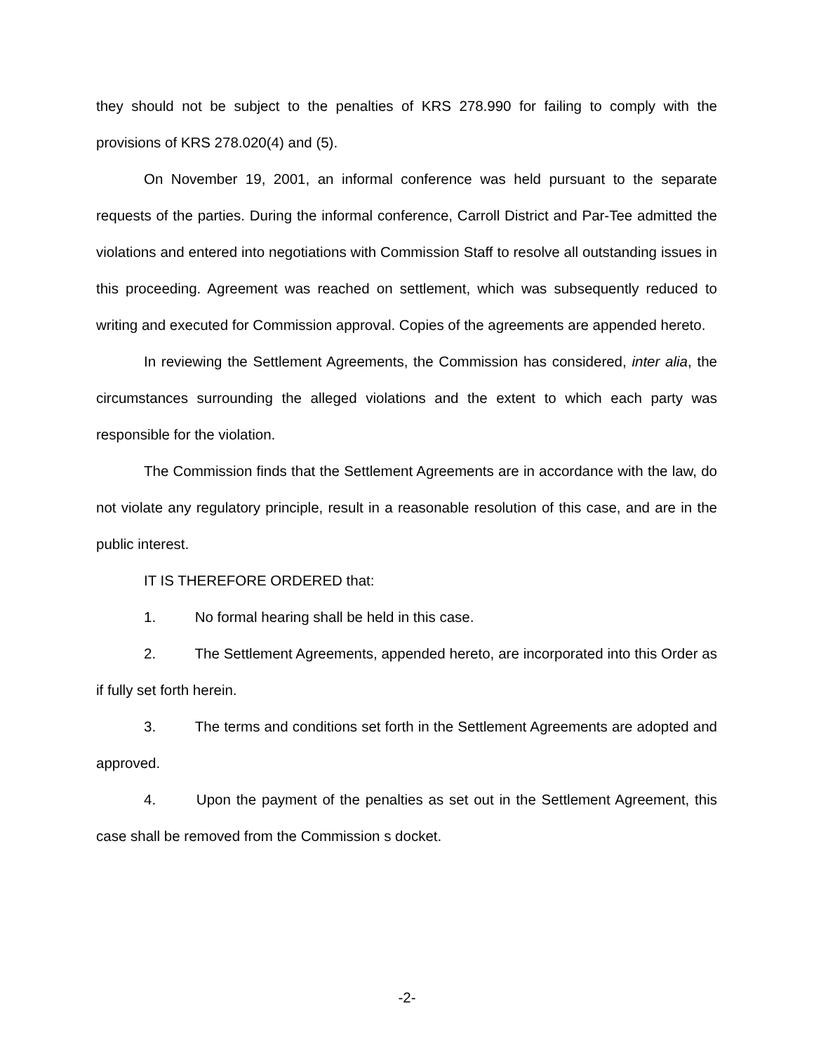they should not be subject to the penalties of KRS 278.990 for failing to comply with the provisions of KRS 278.020(4) and (5).
On November 19, 2001, an informal conference was held pursuant to the separate requests of the parties. During the informal conference, Carroll District and Par-Tee admitted the violations and entered into negotiations with Commission Staff to resolve all outstanding issues in this proceeding. Agreement was reached on settlement, which was subsequently reduced to writing and executed for Commission approval. Copies of the agreements are appended hereto.
In reviewing the Settlement Agreements, the Commission has considered, inter alia, the circumstances surrounding the alleged violations and the extent to which each party was responsible for the violation.
The Commission finds that the Settlement Agreements are in accordance with the law, do not violate any regulatory principle, result in a reasonable resolution of this case, and are in the public interest.
IT IS THEREFORE ORDERED that:
1. No formal hearing shall be held in this case.
2. The Settlement Agreements, appended hereto, are incorporated into this Order as if fully set forth herein.
3. The terms and conditions set forth in the Settlement Agreements are adopted and approved.
4. Upon the payment of the penalties as set out in the Settlement Agreement, this case shall be removed from the Commission s docket.
-2-